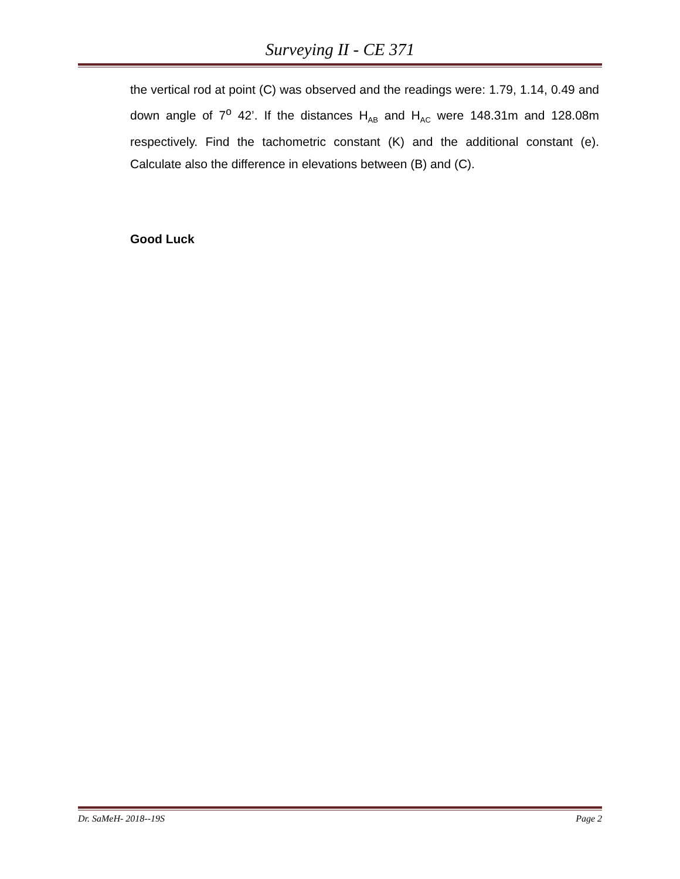Surveying II - CE 371
the vertical rod at point (C) was observed and the readings were: 1.79, 1.14, 0.49 and down angle of 7<sup>o</sup> 42’. If the distances H<sub>AB</sub> and H<sub>AC</sub> were 148.31m and 128.08m respectively. Find the tachometric constant (K) and the additional constant (e). Calculate also the difference in elevations between (B) and (C).
Good Luck
Dr. SaMeH- 2018--19S Page 2